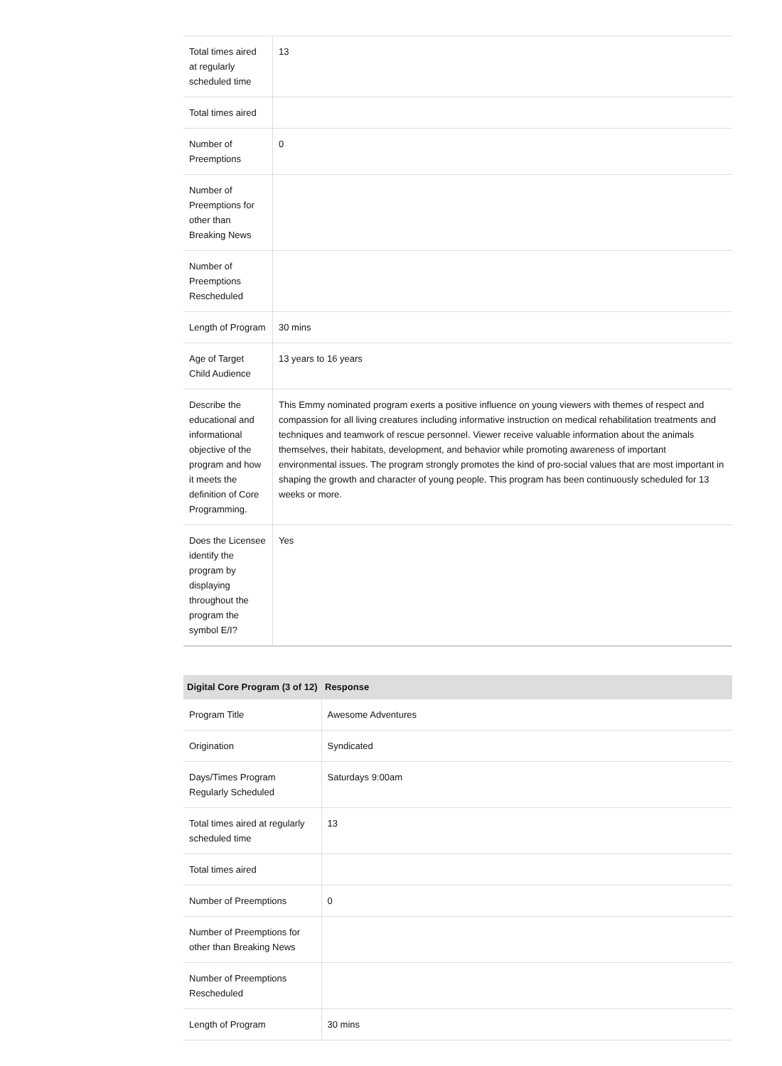| Total times aired at regularly scheduled time | 13 |
| Total times aired | |
| Number of Preemptions | 0 |
| Number of Preemptions for other than Breaking News | |
| Number of Preemptions Rescheduled | |
| Length of Program | 30 mins |
| Age of Target Child Audience | 13 years to 16 years |
| Describe the educational and informational objective of the program and how it meets the definition of Core Programming. | This Emmy nominated program exerts a positive influence on young viewers with themes of respect and compassion for all living creatures including informative instruction on medical rehabilitation treatments and techniques and teamwork of rescue personnel. Viewer receive valuable information about the animals themselves, their habitats, development, and behavior while promoting awareness of important environmental issues. The program strongly promotes the kind of pro-social values that are most important in shaping the growth and character of young people. This program has been continuously scheduled for 13 weeks or more. |
| Does the Licensee identify the program by displaying throughout the program the symbol E/I? | Yes |
| Digital Core Program (3 of 12) | Response |
| --- | --- |
| Program Title | Awesome Adventures |
| Origination | Syndicated |
| Days/Times Program Regularly Scheduled | Saturdays 9:00am |
| Total times aired at regularly scheduled time | 13 |
| Total times aired | |
| Number of Preemptions | 0 |
| Number of Preemptions for other than Breaking News | |
| Number of Preemptions Rescheduled | |
| Length of Program | 30 mins |